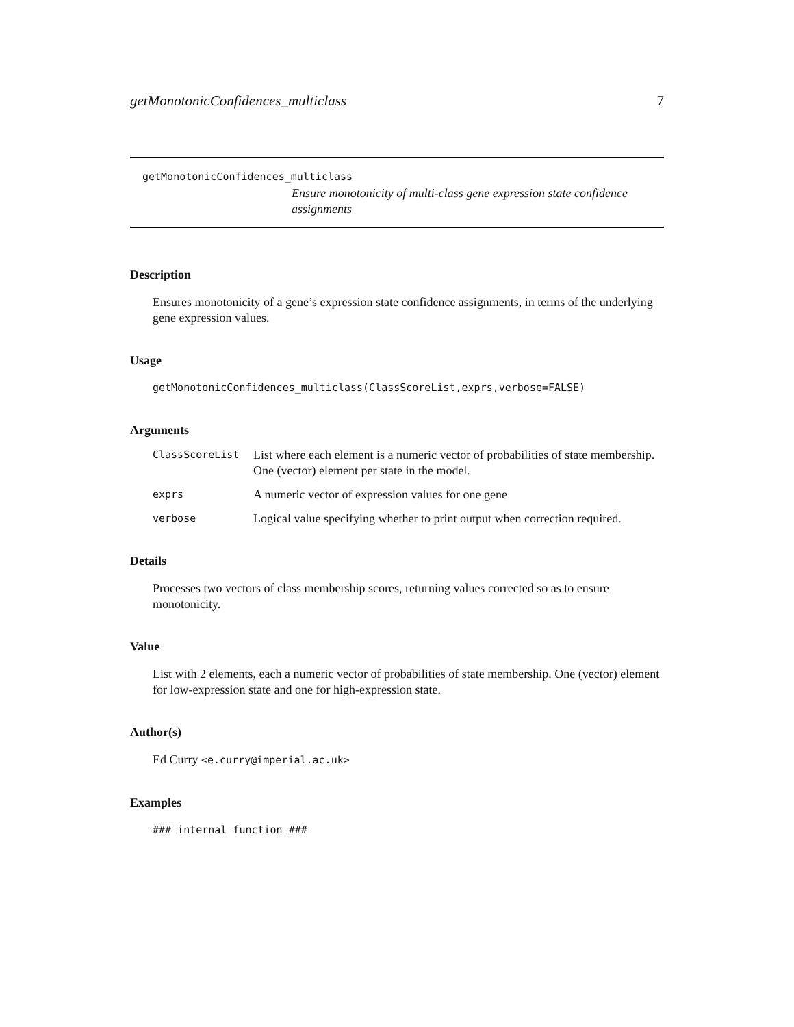getMonotonicConfidences_multiclass 7
getMonotonicConfidences_multiclass
Ensure monotonicity of multi-class gene expression state confidence assignments
Description
Ensures monotonicity of a gene’s expression state confidence assignments, in terms of the underlying gene expression values.
Usage
getMonotonicConfidences_multiclass(ClassScoreList,exprs,verbose=FALSE)
Arguments
| ClassScoreList | List where each element is a numeric vector of probabilities of state membership. One (vector) element per state in the model. |
| exprs | A numeric vector of expression values for one gene |
| verbose | Logical value specifying whether to print output when correction required. |
Details
Processes two vectors of class membership scores, returning values corrected so as to ensure monotonicity.
Value
List with 2 elements, each a numeric vector of probabilities of state membership. One (vector) element for low-expression state and one for high-expression state.
Author(s)
Ed Curry <e.curry@imperial.ac.uk>
Examples
### internal function ###